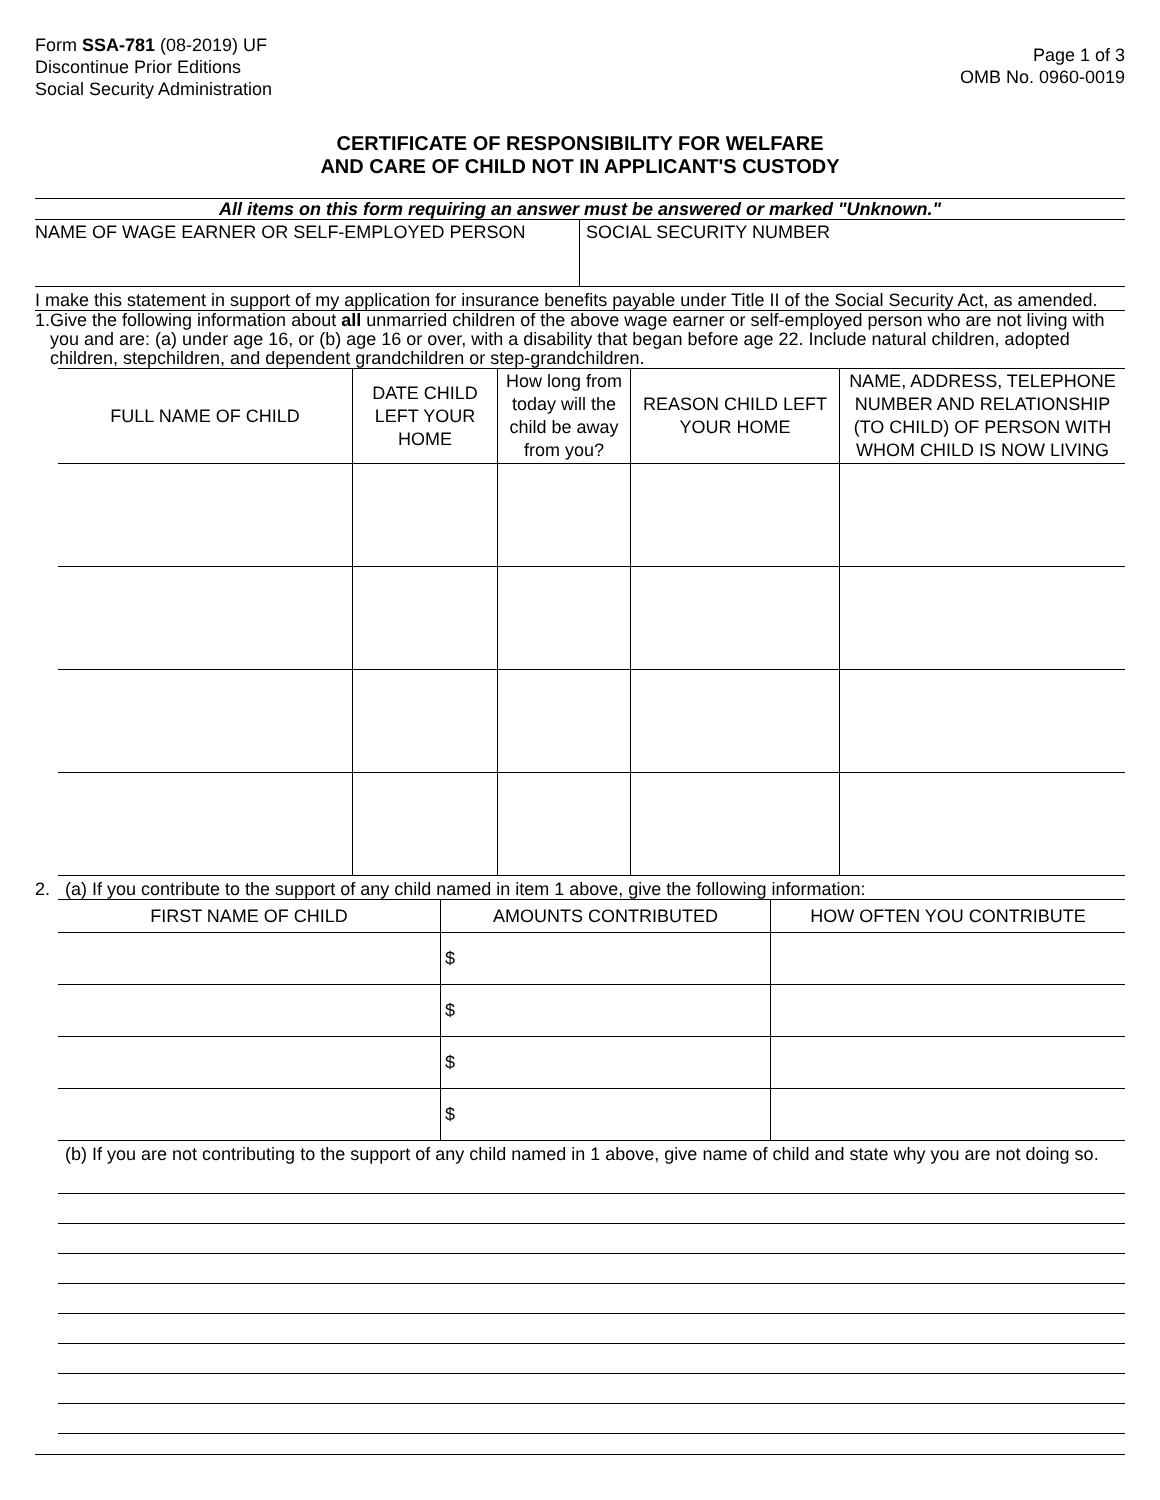Form SSA-781 (08-2019) UF
Discontinue Prior Editions
Social Security Administration
Page 1 of 3
OMB No. 0960-0019
CERTIFICATE OF RESPONSIBILITY FOR WELFARE
AND CARE OF CHILD NOT IN APPLICANT'S CUSTODY
All items on this form requiring an answer must be answered or marked "Unknown."
NAME OF WAGE EARNER OR SELF-EMPLOYED PERSON SOCIAL SECURITY NUMBER
I make this statement in support of my application for insurance benefits payable under Title II of the Social Security Act, as amended.
1. Give the following information about all unmarried children of the above wage earner or self-employed person who are not living with you and are: (a) under age 16, or (b) age 16 or over, with a disability that began before age 22. Include natural children, adopted children, stepchildren, and dependent grandchildren or step-grandchildren.
| FULL NAME OF CHILD | DATE CHILD LEFT YOUR HOME | How long from today will the child be away from you? | REASON CHILD LEFT YOUR HOME | NAME, ADDRESS, TELEPHONE NUMBER AND RELATIONSHIP (TO CHILD) OF PERSON WITH WHOM CHILD IS NOW LIVING |
| --- | --- | --- | --- | --- |
2. (a) If you contribute to the support of any child named in item 1 above, give the following information:
| FIRST NAME OF CHILD | AMOUNTS CONTRIBUTED | HOW OFTEN YOU CONTRIBUTE |
| --- | --- | --- |
| | $ | |
| | $ | |
| | $ | |
| | $ | |
(b) If you are not contributing to the support of any child named in 1 above, give name of child and state why you are not doing so.